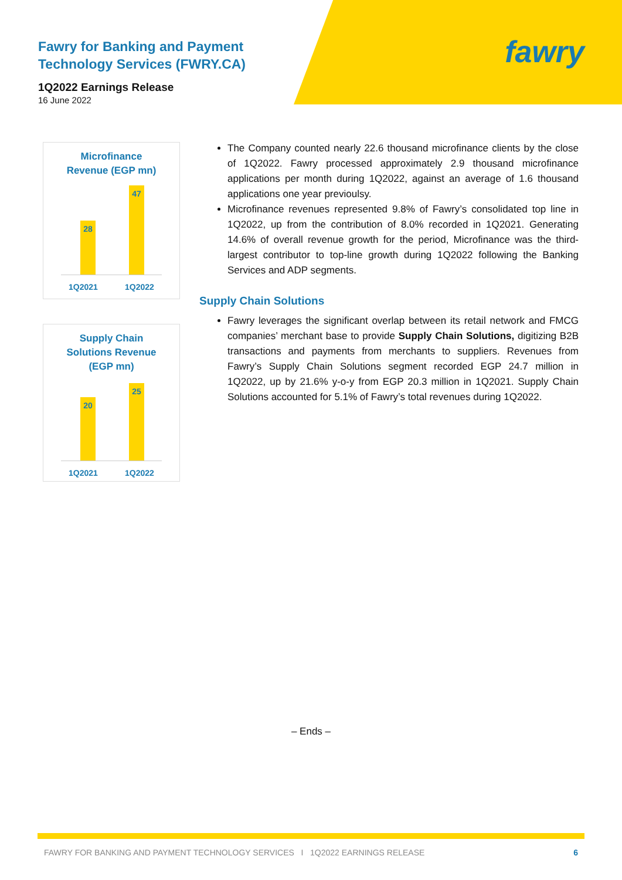Fawry for Banking and Payment
Technology Services (FWRY.CA)
1Q2022 Earnings Release
16 June 2022
fawry
Microfinance
Revenue (EGP mn)
28 47
1Q2021 1Q2022
Supply Chain
Solutions Revenue
(EGP mn)
20 25
1Q2021 1Q2022
The Company counted nearly 22.6 thousand microfinance clients by the close of 1Q2022. Fawry processed approximately 2.9 thousand microfinance applications per month during 1Q2022, against an average of 1.6 thousand applications one year previoulsy.
Microfinance revenues represented 9.8% of Fawry’s consolidated top line in 1Q2022, up from the contribution of 8.0% recorded in 1Q2021. Generating 14.6% of overall revenue growth for the period, Microfinance was the third-largest contributor to top-line growth during 1Q2022 following the Banking Services and ADP segments.
Supply Chain Solutions
Fawry leverages the significant overlap between its retail network and FMCG companies’ merchant base to provide Supply Chain Solutions, digitizing B2B transactions and payments from merchants to suppliers. Revenues from Fawry’s Supply Chain Solutions segment recorded EGP 24.7 million in 1Q2022, up by 21.6% y-o-y from EGP 20.3 million in 1Q2021. Supply Chain Solutions accounted for 5.1% of Fawry’s total revenues during 1Q2022.
– Ends –
FAWRY FOR BANKING AND PAYMENT TECHNOLOGY SERVICES I 1Q2022 EARNINGS RELEASE 6